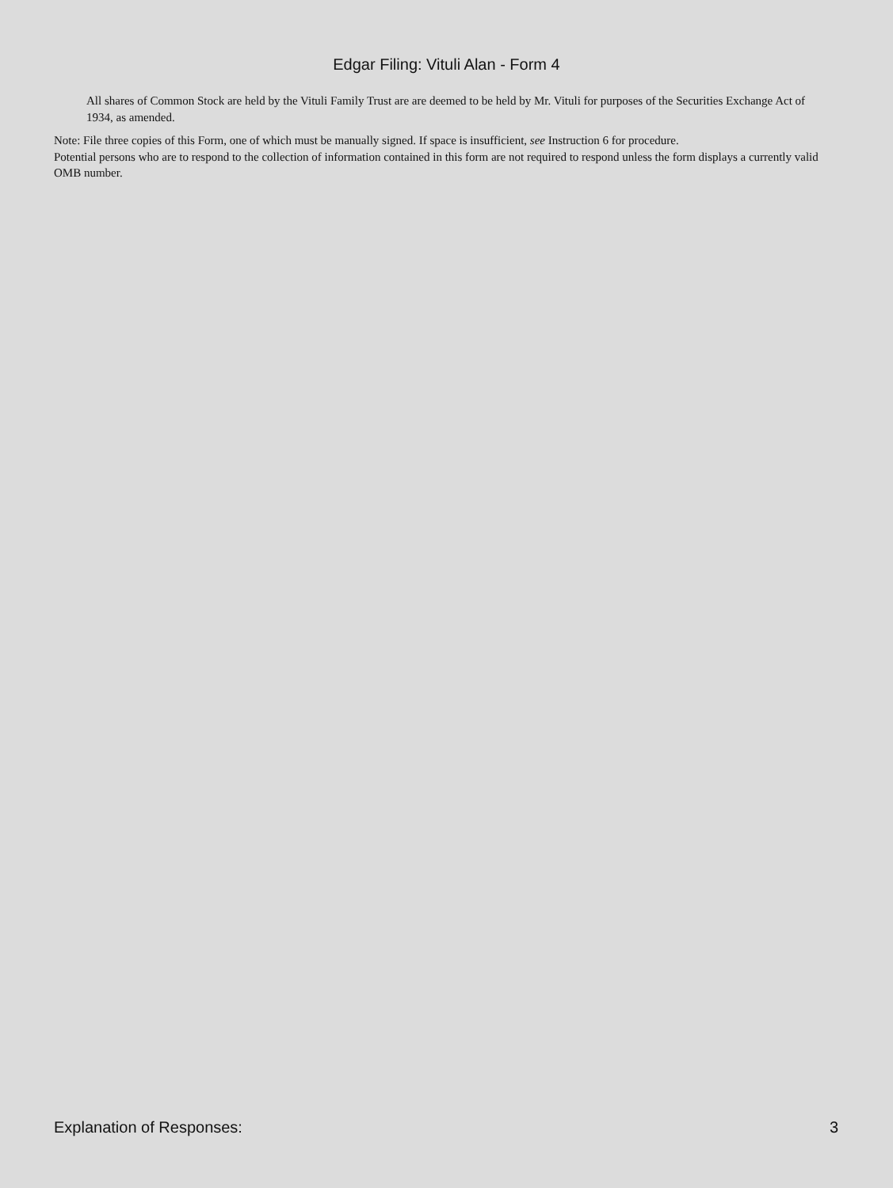Edgar Filing: Vituli Alan - Form 4
All shares of Common Stock are held by the Vituli Family Trust are are deemed to be held by Mr. Vituli for purposes of the Securities Exchange Act of 1934, as amended.
Note: File three copies of this Form, one of which must be manually signed. If space is insufficient, see Instruction 6 for procedure.
Potential persons who are to respond to the collection of information contained in this form are not required to respond unless the form displays a currently valid OMB number.
Explanation of Responses: 3